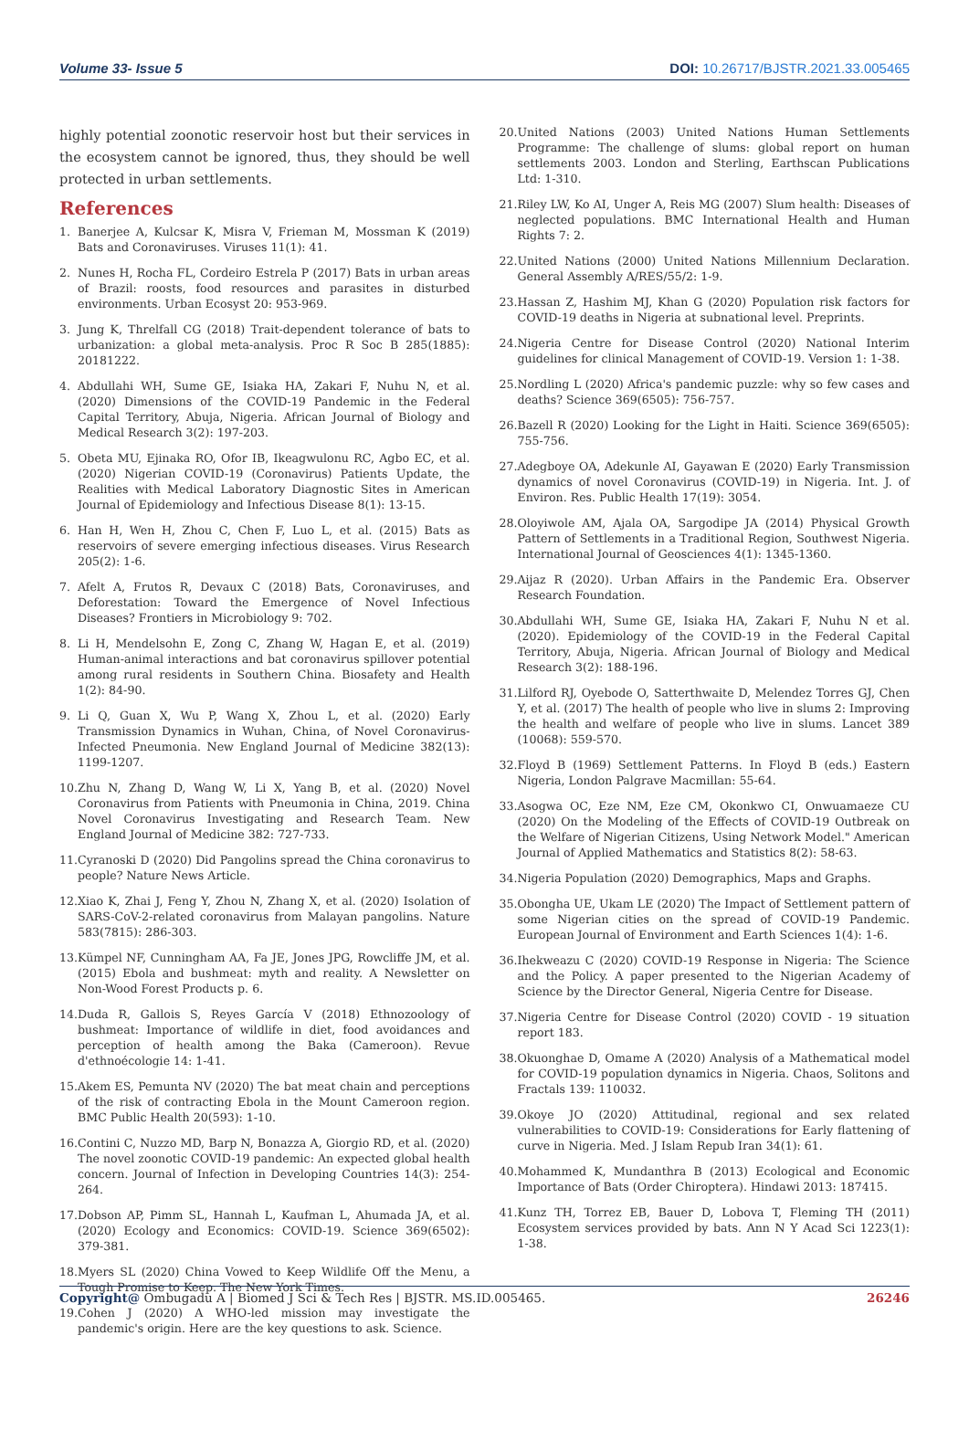Volume 33- Issue 5 DOI: 10.26717/BJSTR.2021.33.005465
highly potential zoonotic reservoir host but their services in the ecosystem cannot be ignored, thus, they should be well protected in urban settlements.
References
1. Banerjee A, Kulcsar K, Misra V, Frieman M, Mossman K (2019) Bats and Coronaviruses. Viruses 11(1): 41.
2. Nunes H, Rocha FL, Cordeiro Estrela P (2017) Bats in urban areas of Brazil: roosts, food resources and parasites in disturbed environments. Urban Ecosyst 20: 953-969.
3. Jung K, Threlfall CG (2018) Trait-dependent tolerance of bats to urbanization: a global meta-analysis. Proc R Soc B 285(1885): 20181222.
4. Abdullahi WH, Sume GE, Isiaka HA, Zakari F, Nuhu N, et al. (2020) Dimensions of the COVID-19 Pandemic in the Federal Capital Territory, Abuja, Nigeria. African Journal of Biology and Medical Research 3(2): 197-203.
5. Obeta MU, Ejinaka RO, Ofor IB, Ikeagwulonu RC, Agbo EC, et al. (2020) Nigerian COVID-19 (Coronavirus) Patients Update, the Realities with Medical Laboratory Diagnostic Sites in American Journal of Epidemiology and Infectious Disease 8(1): 13-15.
6. Han H, Wen H, Zhou C, Chen F, Luo L, et al. (2015) Bats as reservoirs of severe emerging infectious diseases. Virus Research 205(2): 1-6.
7. Afelt A, Frutos R, Devaux C (2018) Bats, Coronaviruses, and Deforestation: Toward the Emergence of Novel Infectious Diseases? Frontiers in Microbiology 9: 702.
8. Li H, Mendelsohn E, Zong C, Zhang W, Hagan E, et al. (2019) Human-animal interactions and bat coronavirus spillover potential among rural residents in Southern China. Biosafety and Health 1(2): 84-90.
9. Li Q, Guan X, Wu P, Wang X, Zhou L, et al. (2020) Early Transmission Dynamics in Wuhan, China, of Novel Coronavirus-Infected Pneumonia. New England Journal of Medicine 382(13): 1199-1207.
10. Zhu N, Zhang D, Wang W, Li X, Yang B, et al. (2020) Novel Coronavirus from Patients with Pneumonia in China, 2019. China Novel Coronavirus Investigating and Research Team. New England Journal of Medicine 382: 727-733.
11. Cyranoski D (2020) Did Pangolins spread the China coronavirus to people? Nature News Article.
12. Xiao K, Zhai J, Feng Y, Zhou N, Zhang X, et al. (2020) Isolation of SARS-CoV-2-related coronavirus from Malayan pangolins. Nature 583(7815): 286-303.
13. Kümpel NF, Cunningham AA, Fa JE, Jones JPG, Rowcliffe JM, et al. (2015) Ebola and bushmeat: myth and reality. A Newsletter on Non-Wood Forest Products p. 6.
14. Duda R, Gallois S, Reyes García V (2018) Ethnozoology of bushmeat: Importance of wildlife in diet, food avoidances and perception of health among the Baka (Cameroon). Revue d'ethnoécologie 14: 1-41.
15. Akem ES, Pemunta NV (2020) The bat meat chain and perceptions of the risk of contracting Ebola in the Mount Cameroon region. BMC Public Health 20(593): 1-10.
16. Contini C, Nuzzo MD, Barp N, Bonazza A, Giorgio RD, et al. (2020) The novel zoonotic COVID-19 pandemic: An expected global health concern. Journal of Infection in Developing Countries 14(3): 254-264.
17. Dobson AP, Pimm SL, Hannah L, Kaufman L, Ahumada JA, et al. (2020) Ecology and Economics: COVID-19. Science 369(6502): 379-381.
18. Myers SL (2020) China Vowed to Keep Wildlife Off the Menu, a Tough Promise to Keep. The New York Times.
19. Cohen J (2020) A WHO-led mission may investigate the pandemic's origin. Here are the key questions to ask. Science.
20. United Nations (2003) United Nations Human Settlements Programme: The challenge of slums: global report on human settlements 2003. London and Sterling, Earthscan Publications Ltd: 1-310.
21. Riley LW, Ko AI, Unger A, Reis MG (2007) Slum health: Diseases of neglected populations. BMC International Health and Human Rights 7: 2.
22. United Nations (2000) United Nations Millennium Declaration. General Assembly A/RES/55/2: 1-9.
23. Hassan Z, Hashim MJ, Khan G (2020) Population risk factors for COVID-19 deaths in Nigeria at subnational level. Preprints.
24. Nigeria Centre for Disease Control (2020) National Interim guidelines for clinical Management of COVID-19. Version 1: 1-38.
25. Nordling L (2020) Africa's pandemic puzzle: why so few cases and deaths? Science 369(6505): 756-757.
26. Bazell R (2020) Looking for the Light in Haiti. Science 369(6505): 755-756.
27. Adegboye OA, Adekunle AI, Gayawan E (2020) Early Transmission dynamics of novel Coronavirus (COVID-19) in Nigeria. Int. J. of Environ. Res. Public Health 17(19): 3054.
28. Oloyiwole AM, Ajala OA, Sargodipe JA (2014) Physical Growth Pattern of Settlements in a Traditional Region, Southwest Nigeria. International Journal of Geosciences 4(1): 1345-1360.
29. Aijaz R (2020). Urban Affairs in the Pandemic Era. Observer Research Foundation.
30. Abdullahi WH, Sume GE, Isiaka HA, Zakari F, Nuhu N et al. (2020). Epidemiology of the COVID-19 in the Federal Capital Territory, Abuja, Nigeria. African Journal of Biology and Medical Research 3(2): 188-196.
31. Lilford RJ, Oyebode O, Satterthwaite D, Melendez Torres GJ, Chen Y, et al. (2017) The health of people who live in slums 2: Improving the health and welfare of people who live in slums. Lancet 389 (10068): 559-570.
32. Floyd B (1969) Settlement Patterns. In Floyd B (eds.) Eastern Nigeria, London Palgrave Macmillan: 55-64.
33. Asogwa OC, Eze NM, Eze CM, Okonkwo CI, Onwuamaeze CU (2020) On the Modeling of the Effects of COVID-19 Outbreak on the Welfare of Nigerian Citizens, Using Network Model." American Journal of Applied Mathematics and Statistics 8(2): 58-63.
34. Nigeria Population (2020) Demographics, Maps and Graphs.
35. Obongha UE, Ukam LE (2020) The Impact of Settlement pattern of some Nigerian cities on the spread of COVID-19 Pandemic. European Journal of Environment and Earth Sciences 1(4): 1-6.
36. Ihekweazu C (2020) COVID-19 Response in Nigeria: The Science and the Policy. A paper presented to the Nigerian Academy of Science by the Director General, Nigeria Centre for Disease.
37. Nigeria Centre for Disease Control (2020) COVID - 19 situation report 183.
38. Okuonghae D, Omame A (2020) Analysis of a Mathematical model for COVID-19 population dynamics in Nigeria. Chaos, Solitons and Fractals 139: 110032.
39. Okoye JO (2020) Attitudinal, regional and sex related vulnerabilities to COVID-19: Considerations for Early flattening of curve in Nigeria. Med. J Islam Repub Iran 34(1): 61.
40. Mohammed K, Mundanthra B (2013) Ecological and Economic Importance of Bats (Order Chiroptera). Hindawi 2013: 187415.
41. Kunz TH, Torrez EB, Bauer D, Lobova T, Fleming TH (2011) Ecosystem services provided by bats. Ann N Y Acad Sci 1223(1): 1-38.
Copyright@ Ombugadu A | Biomed J Sci & Tech Res | BJSTR. MS.ID.005465.
26246